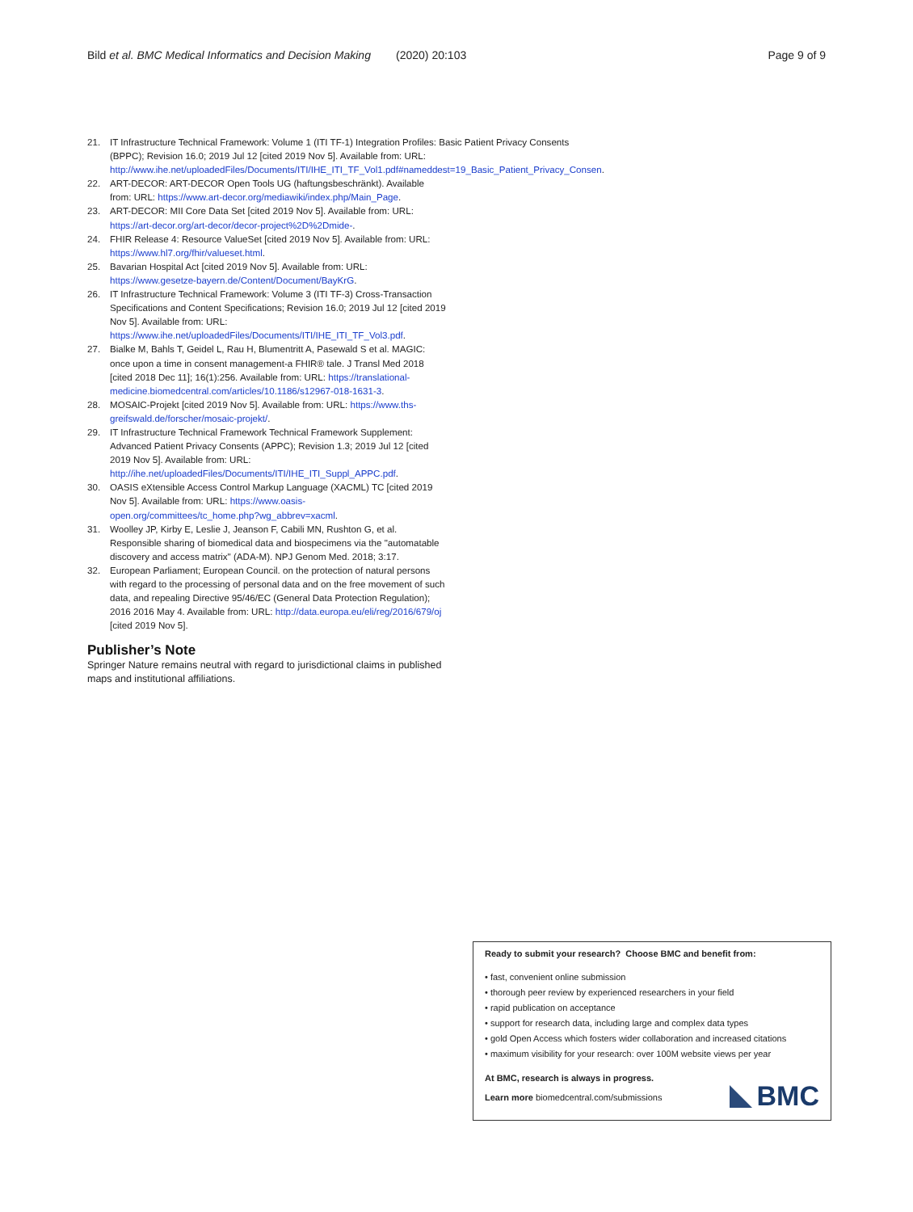Bild et al. BMC Medical Informatics and Decision Making (2020) 20:103 Page 9 of 9
21. IT Infrastructure Technical Framework: Volume 1 (ITI TF-1) Integration Profiles: Basic Patient Privacy Consents (BPPC); Revision 16.0; 2019 Jul 12 [cited 2019 Nov 5]. Available from: URL: http://www.ihe.net/uploadedFiles/Documents/ITI/IHE_ITI_TF_Vol1.pdf#nameddest=19_Basic_Patient_Privacy_Consen.
22. ART-DECOR: ART-DECOR Open Tools UG (haftungsbeschränkt). Available from: URL: https://www.art-decor.org/mediawiki/index.php/Main_Page.
23. ART-DECOR: MII Core Data Set [cited 2019 Nov 5]. Available from: URL: https://art-decor.org/art-decor/decor-project%2D%2Dmide-.
24. FHIR Release 4: Resource ValueSet [cited 2019 Nov 5]. Available from: URL: https://www.hl7.org/fhir/valueset.html.
25. Bavarian Hospital Act [cited 2019 Nov 5]. Available from: URL: https://www.gesetze-bayern.de/Content/Document/BayKrG.
26. IT Infrastructure Technical Framework: Volume 3 (ITI TF-3) Cross-Transaction Specifications and Content Specifications; Revision 16.0; 2019 Jul 12 [cited 2019 Nov 5]. Available from: URL: https://www.ihe.net/uploadedFiles/Documents/ITI/IHE_ITI_TF_Vol3.pdf.
27. Bialke M, Bahls T, Geidel L, Rau H, Blumentritt A, Pasewald S et al. MAGIC: once upon a time in consent management-a FHIR® tale. J Transl Med 2018 [cited 2018 Dec 11]; 16(1):256. Available from: URL: https://translational-medicine.biomedcentral.com/articles/10.1186/s12967-018-1631-3.
28. MOSAIC-Projekt [cited 2019 Nov 5]. Available from: URL: https://www.ths-greifswald.de/forscher/mosaic-projekt/.
29. IT Infrastructure Technical Framework Technical Framework Supplement: Advanced Patient Privacy Consents (APPC); Revision 1.3; 2019 Jul 12 [cited 2019 Nov 5]. Available from: URL: http://ihe.net/uploadedFiles/Documents/ITI/IHE_ITI_Suppl_APPC.pdf.
30. OASIS eXtensible Access Control Markup Language (XACML) TC [cited 2019 Nov 5]. Available from: URL: https://www.oasis-open.org/committees/tc_home.php?wg_abbrev=xacml.
31. Woolley JP, Kirby E, Leslie J, Jeanson F, Cabili MN, Rushton G, et al. Responsible sharing of biomedical data and biospecimens via the "automatable discovery and access matrix" (ADA-M). NPJ Genom Med. 2018; 3:17.
32. European Parliament; European Council. on the protection of natural persons with regard to the processing of personal data and on the free movement of such data, and repealing Directive 95/46/EC (General Data Protection Regulation); 2016 2016 May 4. Available from: URL: http://data.europa.eu/eli/reg/2016/679/oj [cited 2019 Nov 5].
Publisher’s Note
Springer Nature remains neutral with regard to jurisdictional claims in published maps and institutional affiliations.
Ready to submit your research? Choose BMC and benefit from:
• fast, convenient online submission
• thorough peer review by experienced researchers in your field
• rapid publication on acceptance
• support for research data, including large and complex data types
• gold Open Access which fosters wider collaboration and increased citations
• maximum visibility for your research: over 100M website views per year
At BMC, research is always in progress.
Learn more biomedcentral.com/submissions
BMC